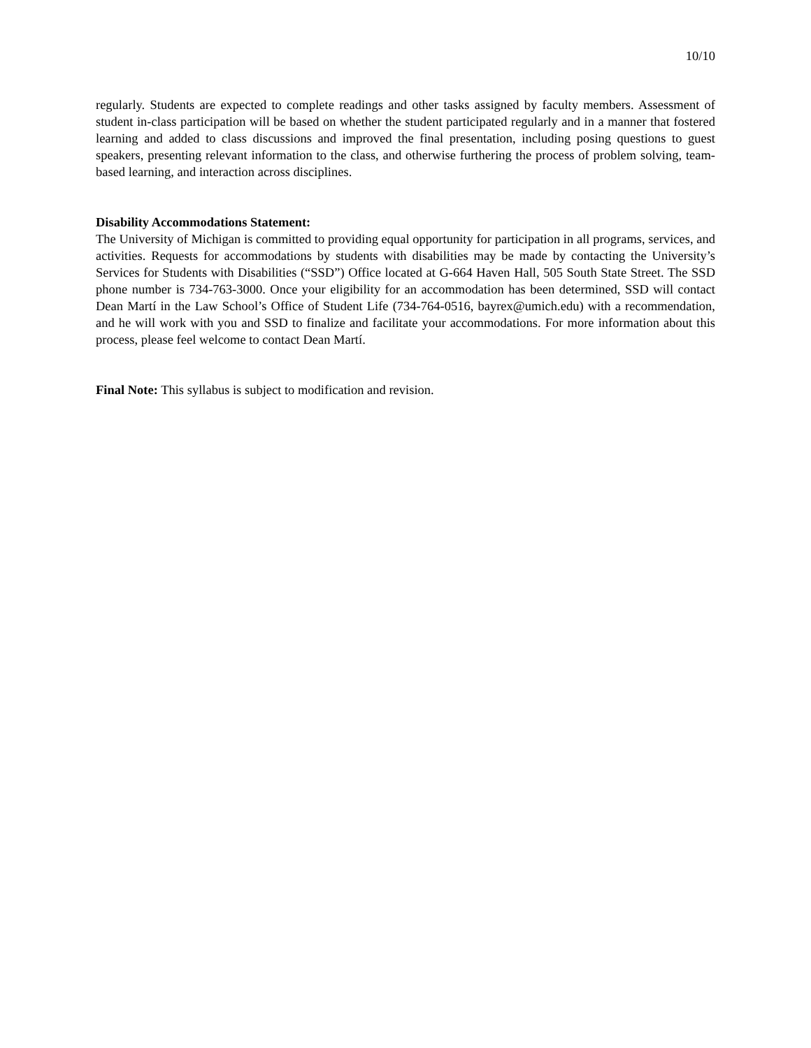10/10
regularly. Students are expected to complete readings and other tasks assigned by faculty members. Assessment of student in-class participation will be based on whether the student participated regularly and in a manner that fostered learning and added to class discussions and improved the final presentation, including posing questions to guest speakers, presenting relevant information to the class, and otherwise furthering the process of problem solving, team-based learning, and interaction across disciplines.
Disability Accommodations Statement:
The University of Michigan is committed to providing equal opportunity for participation in all programs, services, and activities. Requests for accommodations by students with disabilities may be made by contacting the University’s Services for Students with Disabilities (“SSD”) Office located at G-664 Haven Hall, 505 South State Street. The SSD phone number is 734-763-3000. Once your eligibility for an accommodation has been determined, SSD will contact Dean Martí in the Law School’s Office of Student Life (734-764-0516, bayrex@umich.edu) with a recommendation, and he will work with you and SSD to finalize and facilitate your accommodations. For more information about this process, please feel welcome to contact Dean Martí.
Final Note: This syllabus is subject to modification and revision.